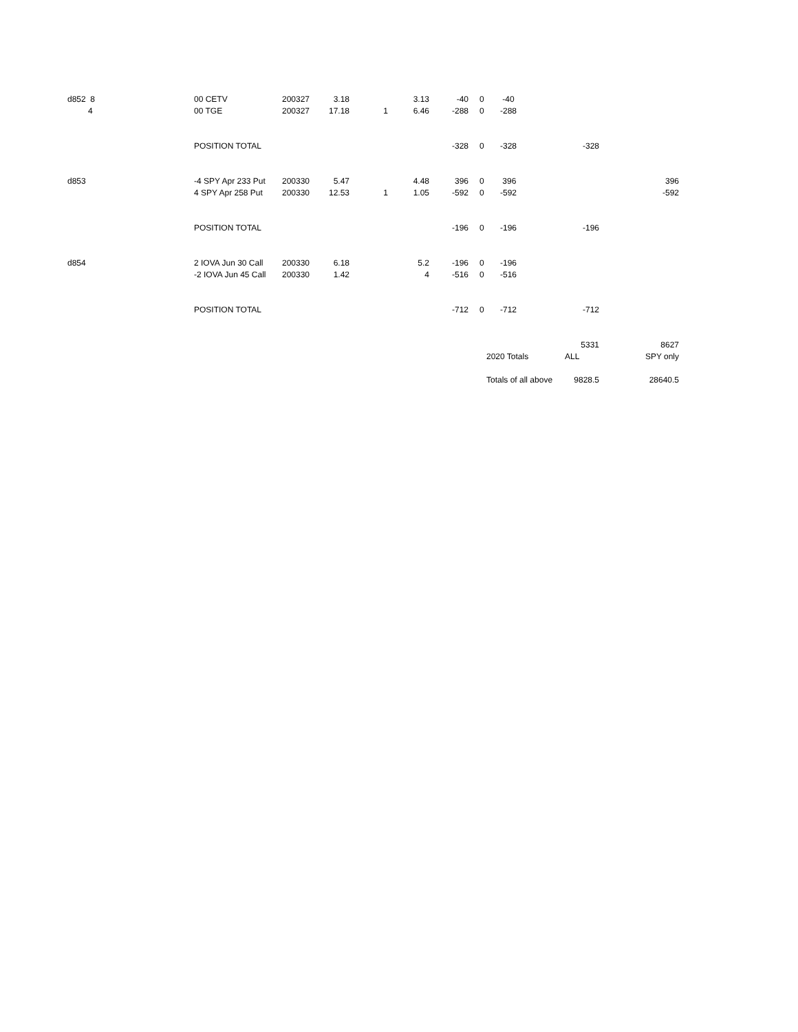| d852 8 | 00 CETV | 200327 | 3.18 | | 3.13 | -40 | | 0 -40 | | | |
| 4 | 00 TGE | 200327 | 17.18 | 1 | 6.46 | -288 | | 0 -288 | | | |
| | POSITION TOTAL | | | | | -328 | | 0 -328 | | -328 | |
| d853 | -4 SPY Apr 233 Put | 200330 | 5.47 | | 4.48 | 396 | | 0 396 | | | 396 |
| | 4 SPY Apr 258 Put | 200330 | 12.53 | 1 | 1.05 | -592 | | 0 -592 | | | -592 |
| | POSITION TOTAL | | | | | -196 | | 0 -196 | | -196 | |
| d854 | 2 IOVA Jun 30 Call | 200330 | 6.18 | | 5.2 | -196 | | 0 -196 | | | |
| | -2 IOVA Jun 45 Call | 200330 | 1.42 | | 4 | -516 | | 0 -516 | | | |
| | POSITION TOTAL | | | | | -712 | | 0 -712 | | -712 | |
| | | | | | | | | | | 5331 | 8627 |
| | | | | | | | | 2020 Totals | | ALL | SPY only |
| | | | | | | | | Totals of all above | | 9828.5 | 28640.5 |